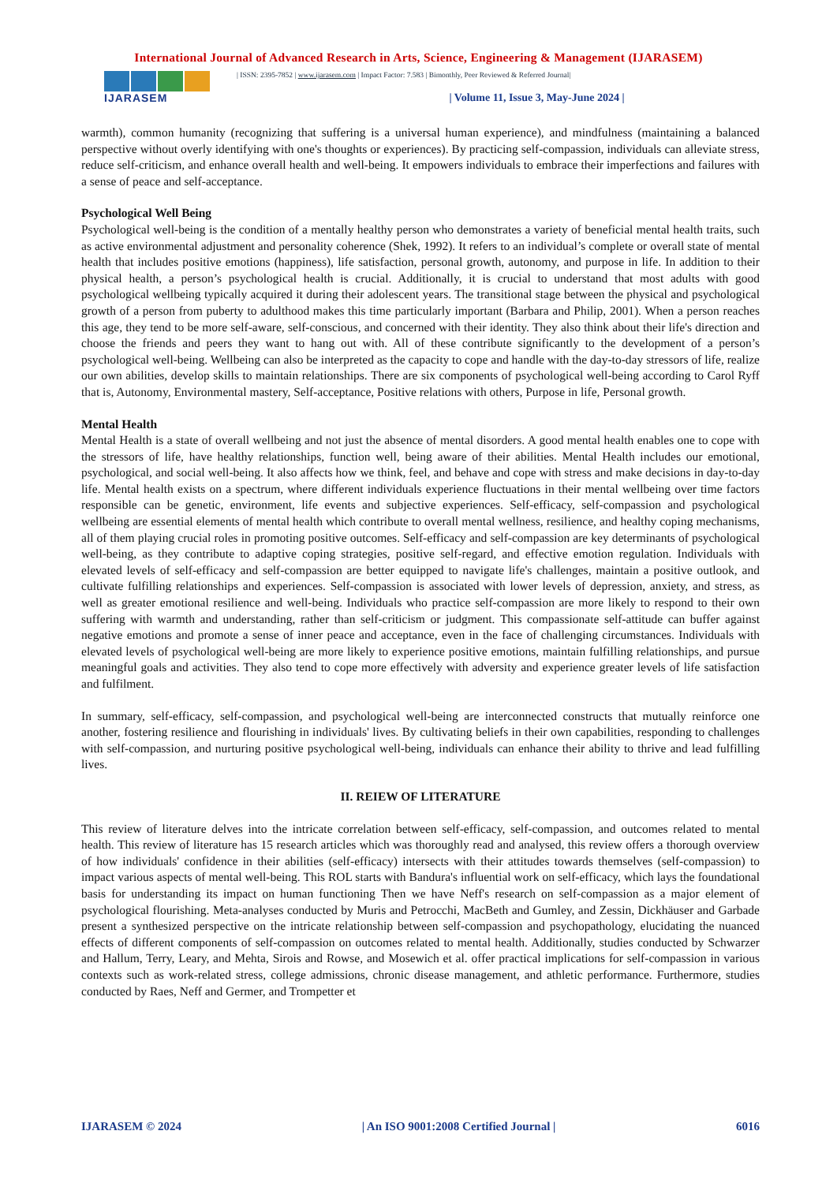International Journal of Advanced Research in Arts, Science, Engineering & Management (IJARASEM)
IJARASEM
| ISSN: 2395-7852 | www.ijarasem.com | Impact Factor: 7.583 | Bimonthly, Peer Reviewed & Referred Journal|
| Volume 11, Issue 3, May-June 2024 |
warmth), common humanity (recognizing that suffering is a universal human experience), and mindfulness (maintaining a balanced perspective without overly identifying with one's thoughts or experiences). By practicing self-compassion, individuals can alleviate stress, reduce self-criticism, and enhance overall health and well-being. It empowers individuals to embrace their imperfections and failures with a sense of peace and self-acceptance.
Psychological Well Being
Psychological well-being is the condition of a mentally healthy person who demonstrates a variety of beneficial mental health traits, such as active environmental adjustment and personality coherence (Shek, 1992). It refers to an individual’s complete or overall state of mental health that includes positive emotions (happiness), life satisfaction, personal growth, autonomy, and purpose in life. In addition to their physical health, a person’s psychological health is crucial. Additionally, it is crucial to understand that most adults with good psychological wellbeing typically acquired it during their adolescent years. The transitional stage between the physical and psychological growth of a person from puberty to adulthood makes this time particularly important (Barbara and Philip, 2001). When a person reaches this age, they tend to be more self-aware, self-conscious, and concerned with their identity. They also think about their life's direction and choose the friends and peers they want to hang out with. All of these contribute significantly to the development of a person’s psychological well-being. Wellbeing can also be interpreted as the capacity to cope and handle with the day-to-day stressors of life, realize our own abilities, develop skills to maintain relationships. There are six components of psychological well-being according to Carol Ryff that is, Autonomy, Environmental mastery, Self-acceptance, Positive relations with others, Purpose in life, Personal growth.
Mental Health
Mental Health is a state of overall wellbeing and not just the absence of mental disorders. A good mental health enables one to cope with the stressors of life, have healthy relationships, function well, being aware of their abilities. Mental Health includes our emotional, psychological, and social well-being. It also affects how we think, feel, and behave and cope with stress and make decisions in day-to-day life. Mental health exists on a spectrum, where different individuals experience fluctuations in their mental wellbeing over time factors responsible can be genetic, environment, life events and subjective experiences. Self-efficacy, self-compassion and psychological wellbeing are essential elements of mental health which contribute to overall mental wellness, resilience, and healthy coping mechanisms, all of them playing crucial roles in promoting positive outcomes. Self-efficacy and self-compassion are key determinants of psychological well-being, as they contribute to adaptive coping strategies, positive self-regard, and effective emotion regulation. Individuals with elevated levels of self-efficacy and self-compassion are better equipped to navigate life's challenges, maintain a positive outlook, and cultivate fulfilling relationships and experiences. Self-compassion is associated with lower levels of depression, anxiety, and stress, as well as greater emotional resilience and well-being. Individuals who practice self-compassion are more likely to respond to their own suffering with warmth and understanding, rather than self-criticism or judgment. This compassionate self-attitude can buffer against negative emotions and promote a sense of inner peace and acceptance, even in the face of challenging circumstances. Individuals with elevated levels of psychological well-being are more likely to experience positive emotions, maintain fulfilling relationships, and pursue meaningful goals and activities. They also tend to cope more effectively with adversity and experience greater levels of life satisfaction and fulfilment.
In summary, self-efficacy, self-compassion, and psychological well-being are interconnected constructs that mutually reinforce one another, fostering resilience and flourishing in individuals' lives. By cultivating beliefs in their own capabilities, responding to challenges with self-compassion, and nurturing positive psychological well-being, individuals can enhance their ability to thrive and lead fulfilling lives.
II. REIEW OF LITERATURE
This review of literature delves into the intricate correlation between self-efficacy, self-compassion, and outcomes related to mental health. This review of literature has 15 research articles which was thoroughly read and analysed, this review offers a thorough overview of how individuals' confidence in their abilities (self-efficacy) intersects with their attitudes towards themselves (self-compassion) to impact various aspects of mental well-being. This ROL starts with Bandura's influential work on self-efficacy, which lays the foundational basis for understanding its impact on human functioning Then we have Neff's research on self-compassion as a major element of psychological flourishing. Meta-analyses conducted by Muris and Petrocchi, MacBeth and Gumley, and Zessin, Dickhäuser and Garbade present a synthesized perspective on the intricate relationship between self-compassion and psychopathology, elucidating the nuanced effects of different components of self-compassion on outcomes related to mental health. Additionally, studies conducted by Schwarzer and Hallum, Terry, Leary, and Mehta, Sirois and Rowse, and Mosewich et al. offer practical implications for self-compassion in various contexts such as work-related stress, college admissions, chronic disease management, and athletic performance. Furthermore, studies conducted by Raes, Neff and Germer, and Trompetter et
IJARASEM © 2024 | An ISO 9001:2008 Certified Journal | 6016